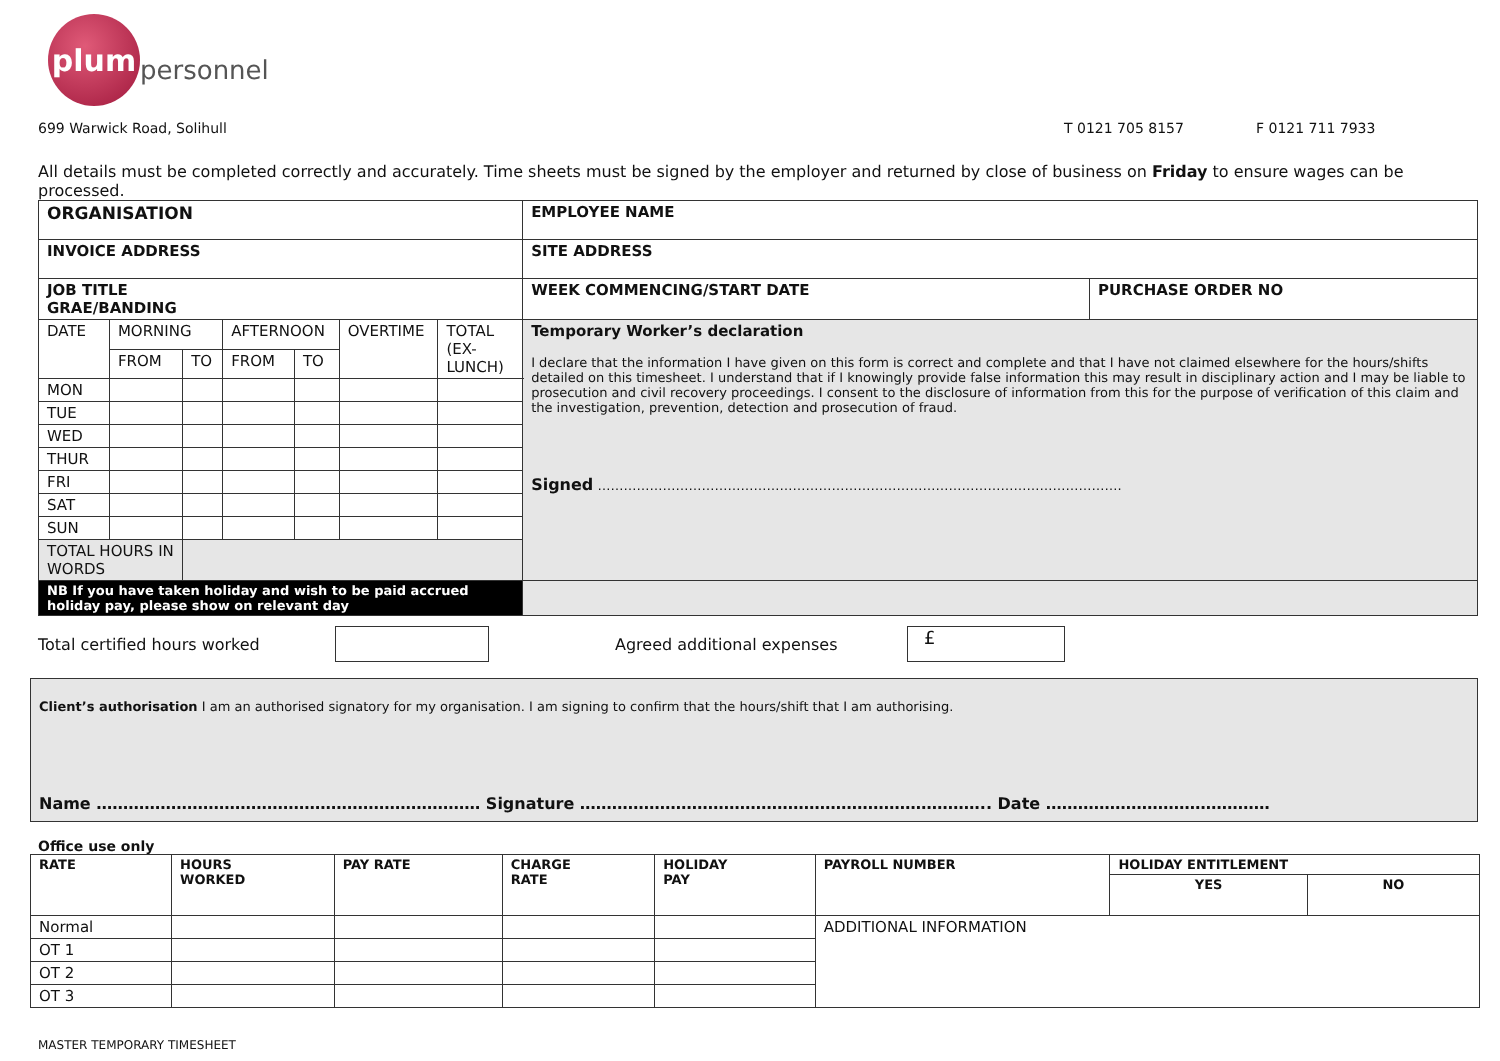plum
personnel
699 Warwick Road, Solihull T 0121 705 8157 F 0121 711 7933
All details must be completed correctly and accurately. Time sheets must be signed by the employer and returned by close of business on Friday to ensure wages can be processed.
| ORGANISATION | | | | | | | EMPLOYEE NAME | |
| --- | --- | --- | --- | --- | --- | --- | --- | --- |
| INVOICE ADDRESS | | | | | | | SITE ADDRESS | |
| JOB TITLE GRAE/BANDING | | | | | | | WEEK COMMENCING/START DATE | PURCHASE ORDER NO |
| DATE | MORNING | | AFTERNOON | | OVERTIME | TOTAL (EX-LUNCH) | Temporary Worker’s declaration I declare that the information I have given on this form is correct and complete and that I have not claimed elsewhere for the hours/shifts detailed on this timesheet. I understand that if I knowingly provide false information this may result in disciplinary action and I may be liable to prosecution and civil recovery proceedings. I consent to the disclosure of information from this for the purpose of verification of this claim and the investigation, prevention, detection and prosecution of fraud. Signed …………………………………………………………………………………………………………. | |
| | FROM | TO | FROM | TO | | | | |
| MON | | | | | | | | |
| TUE | | | | | | | | |
| WED | | | | | | | | |
| THUR | | | | | | | | |
| FRI | | | | | | | | |
| SAT | | | | | | | | |
| SUN | | | | | | | | |
| TOTAL HOURS IN WORDS | | | | | | | | |
| NB If you have taken holiday and wish to be paid accrued holiday pay, please show on relevant day | | | | | | | | |
Total certified hours worked Agreed additional expenses £
Client’s authorisation I am an authorised signatory for my organisation. I am signing to confirm that the hours/shift that I am authorising.
Name ……………………………………………………………… Signature ………………………………………………………………….. Date ……………………………………
Office use only
| RATE | HOURS WORKED | PAY RATE | CHARGE RATE | HOLIDAY PAY | PAYROLL NUMBER | HOLIDAY ENTITLEMENT | |
| --- | --- | --- | --- | --- | --- | --- | --- |
| | | | | | | YES | NO |
| Normal | | | | | ADDITIONAL INFORMATION | | |
| OT 1 | | | | | | | |
| OT 2 | | | | | | | |
| OT 3 | | | | | | | |
MASTER TEMPORARY TIMESHEET